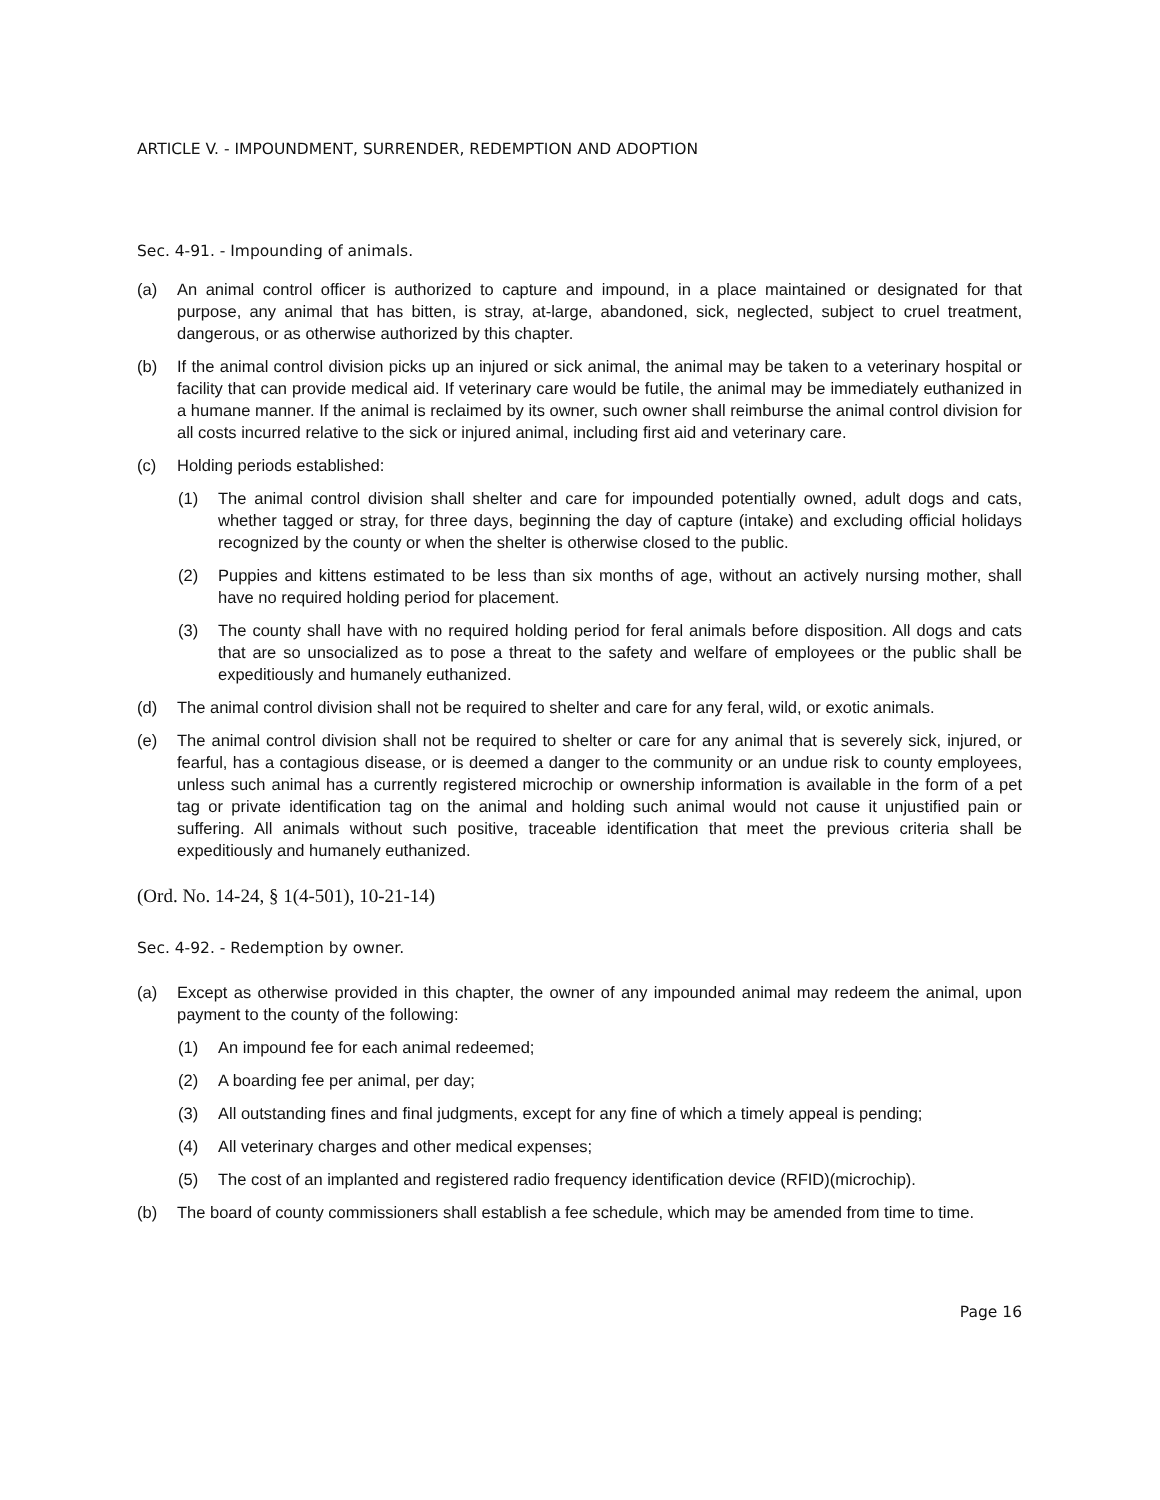ARTICLE V. - IMPOUNDMENT, SURRENDER, REDEMPTION AND ADOPTION
Sec. 4-91. - Impounding of animals.
(a) An animal control officer is authorized to capture and impound, in a place maintained or designated for that purpose, any animal that has bitten, is stray, at-large, abandoned, sick, neglected, subject to cruel treatment, dangerous, or as otherwise authorized by this chapter.
(b) If the animal control division picks up an injured or sick animal, the animal may be taken to a veterinary hospital or facility that can provide medical aid. If veterinary care would be futile, the animal may be immediately euthanized in a humane manner. If the animal is reclaimed by its owner, such owner shall reimburse the animal control division for all costs incurred relative to the sick or injured animal, including first aid and veterinary care.
(c) Holding periods established:
(1) The animal control division shall shelter and care for impounded potentially owned, adult dogs and cats, whether tagged or stray, for three days, beginning the day of capture (intake) and excluding official holidays recognized by the county or when the shelter is otherwise closed to the public.
(2) Puppies and kittens estimated to be less than six months of age, without an actively nursing mother, shall have no required holding period for placement.
(3) The county shall have with no required holding period for feral animals before disposition. All dogs and cats that are so unsocialized as to pose a threat to the safety and welfare of employees or the public shall be expeditiously and humanely euthanized.
(d) The animal control division shall not be required to shelter and care for any feral, wild, or exotic animals.
(e) The animal control division shall not be required to shelter or care for any animal that is severely sick, injured, or fearful, has a contagious disease, or is deemed a danger to the community or an undue risk to county employees, unless such animal has a currently registered microchip or ownership information is available in the form of a pet tag or private identification tag on the animal and holding such animal would not cause it unjustified pain or suffering. All animals without such positive, traceable identification that meet the previous criteria shall be expeditiously and humanely euthanized.
(Ord. No. 14-24, § 1(4-501), 10-21-14)
Sec. 4-92. - Redemption by owner.
(a) Except as otherwise provided in this chapter, the owner of any impounded animal may redeem the animal, upon payment to the county of the following:
(1) An impound fee for each animal redeemed;
(2) A boarding fee per animal, per day;
(3) All outstanding fines and final judgments, except for any fine of which a timely appeal is pending;
(4) All veterinary charges and other medical expenses;
(5) The cost of an implanted and registered radio frequency identification device (RFID)(microchip).
(b) The board of county commissioners shall establish a fee schedule, which may be amended from time to time.
Page 16